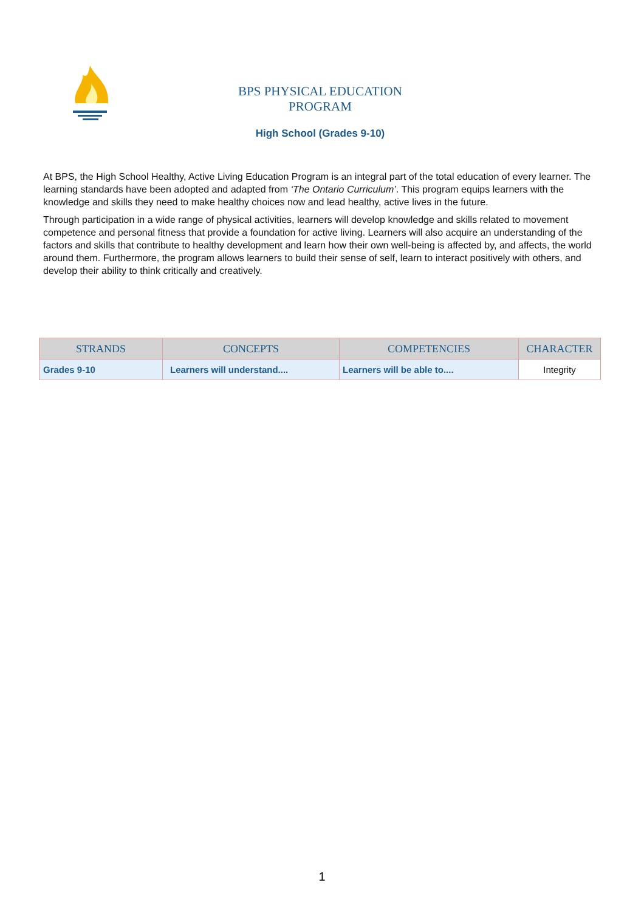BPS PHYSICAL EDUCATION PROGRAM
High School (Grades 9-10)
At BPS, the High School Healthy, Active Living Education Program is an integral part of the total education of every learner. The learning standards have been adopted and adapted from ‘The Ontario Curriculum’. This program equips learners with the knowledge and skills they need to make healthy choices now and lead healthy, active lives in the future.
Through participation in a wide range of physical activities, learners will develop knowledge and skills related to movement competence and personal fitness that provide a foundation for active living. Learners will also acquire an understanding of the factors and skills that contribute to healthy development and learn how their own well-being is affected by, and affects, the world around them. Furthermore, the program allows learners to build their sense of self, learn to interact positively with others, and develop their ability to think critically and creatively.
| STRANDS | CONCEPTS | COMPETENCIES | CHARACTER |
| --- | --- | --- | --- |
| Grades 9-10 | Learners will understand.... | Learners will be able to.... | Integrity |
1